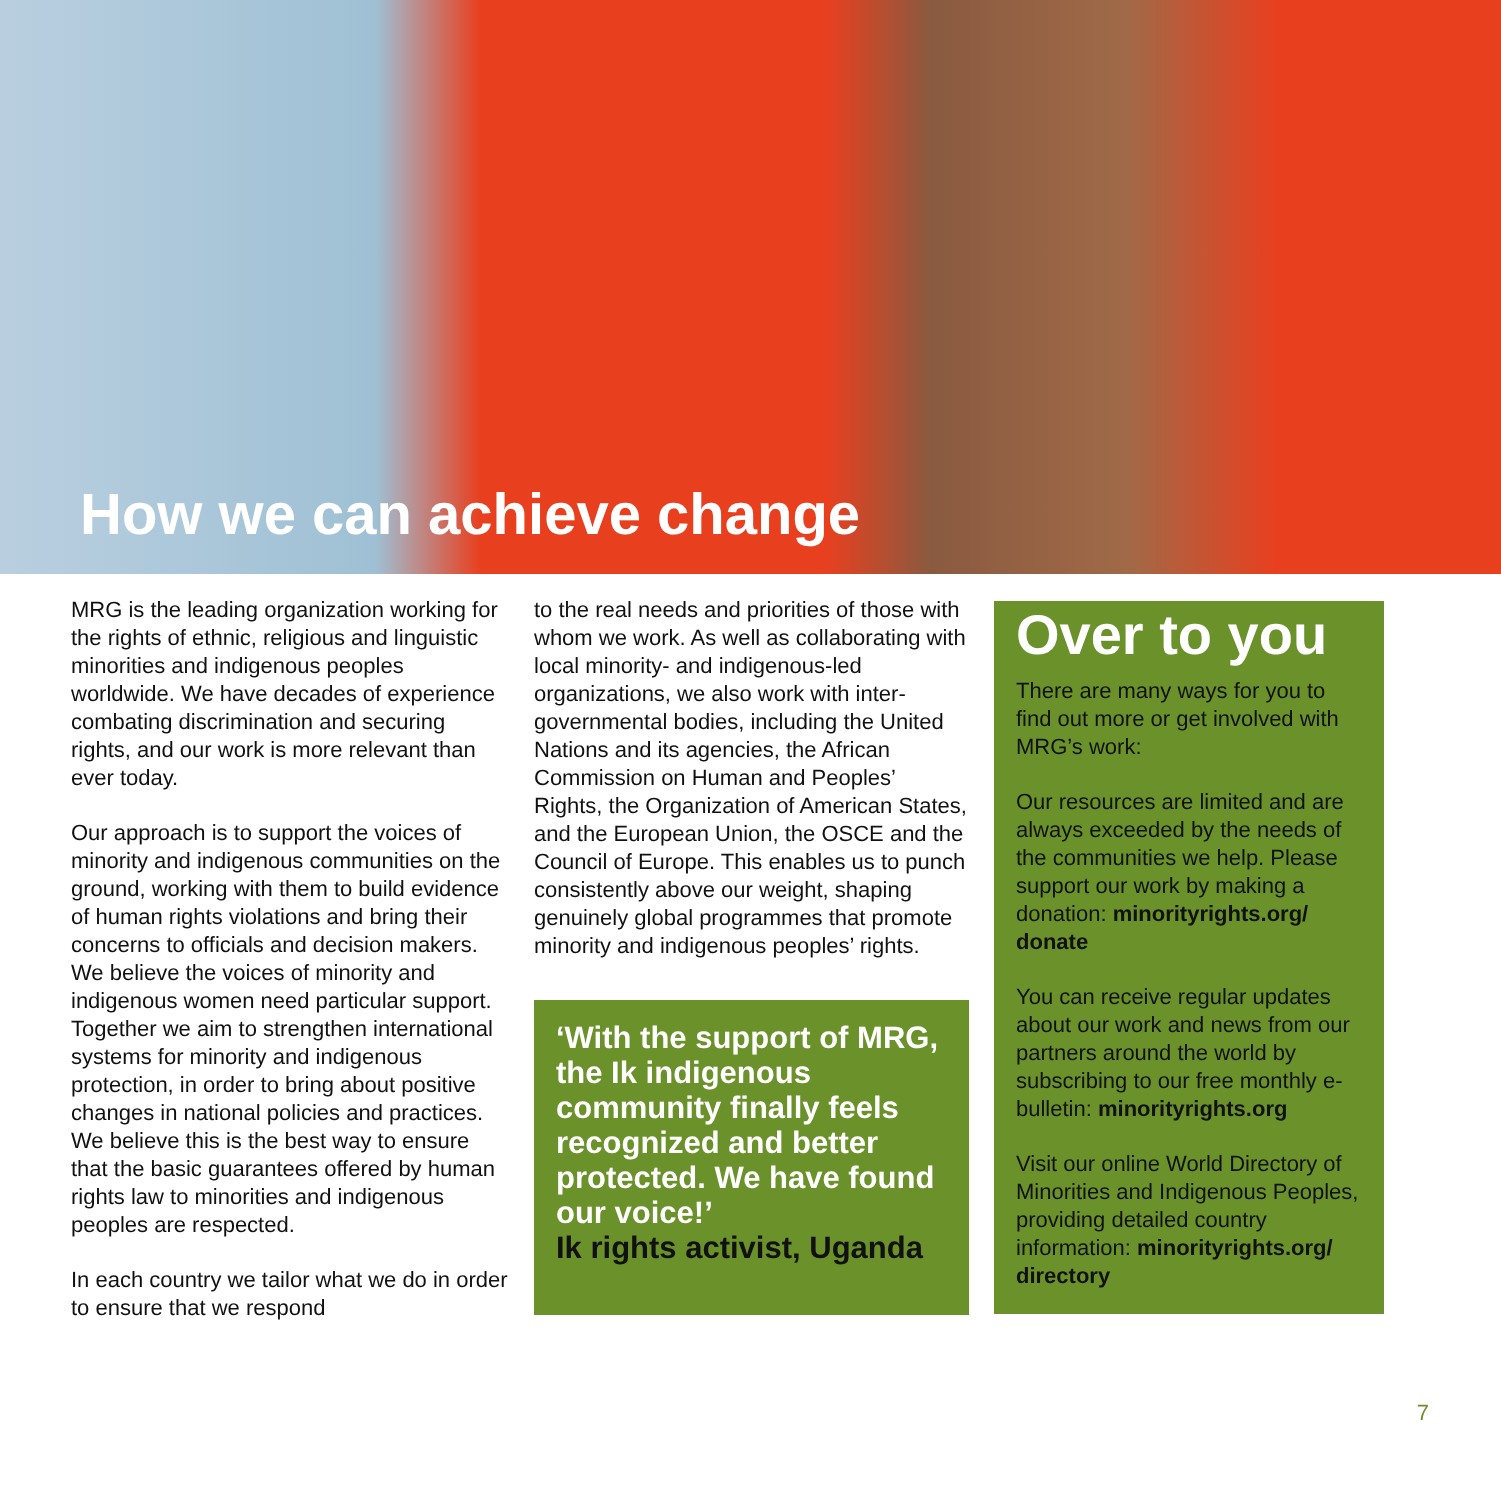How we can achieve change
MRG is the leading organization working for the rights of ethnic, religious and linguistic minorities and indigenous peoples worldwide. We have decades of experience combating discrimination and securing rights, and our work is more relevant than ever today.
Our approach is to support the voices of minority and indigenous communities on the ground, working with them to build evidence of human rights violations and bring their concerns to officials and decision makers. We believe the voices of minority and indigenous women need particular support. Together we aim to strengthen international systems for minority and indigenous protection, in order to bring about positive changes in national policies and practices. We believe this is the best way to ensure that the basic guarantees offered by human rights law to minorities and indigenous peoples are respected.
In each country we tailor what we do in order to ensure that we respond
to the real needs and priorities of those with whom we work. As well as collaborating with local minority- and indigenous-led organizations, we also work with inter-governmental bodies, including the United Nations and its agencies, the African Commission on Human and Peoples’ Rights, the Organization of American States, and the European Union, the OSCE and the Council of Europe. This enables us to punch consistently above our weight, shaping genuinely global programmes that promote minority and indigenous peoples’ rights.
‘With the support of MRG, the Ik indigenous community finally feels recognized and better protected. We have found our voice!’
Ik rights activist, Uganda
Over to you
There are many ways for you to find out more or get involved with MRG’s work:
Our resources are limited and are always exceeded by the needs of the communities we help. Please support our work by making a donation: minorityrights.org/ donate
You can receive regular updates about our work and news from our partners around the world by subscribing to our free monthly e-bulletin: minorityrights.org
Visit our online World Directory of Minorities and Indigenous Peoples, providing detailed country information: minorityrights.org/ directory
7